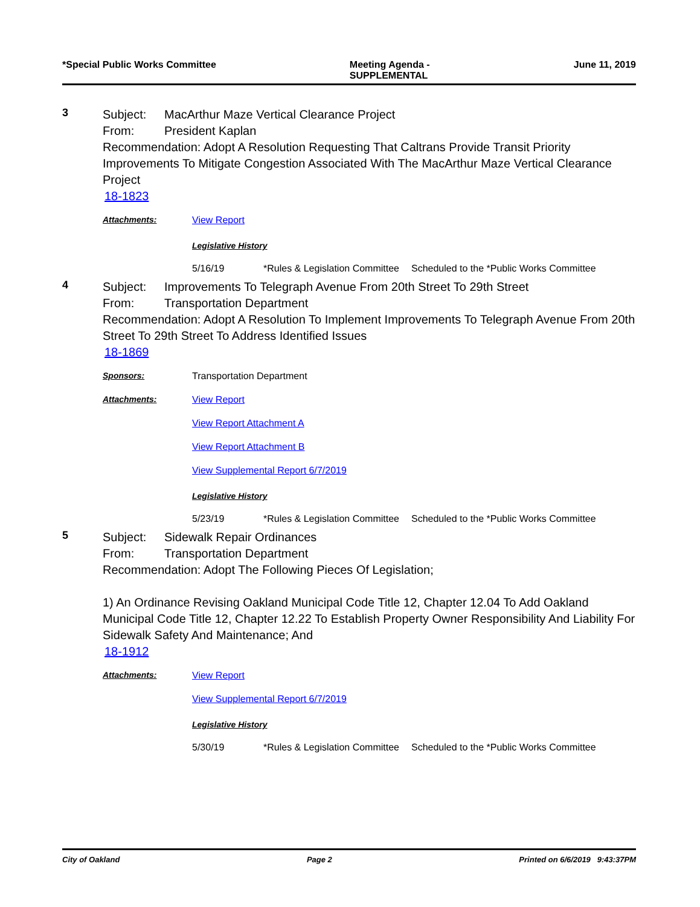*Special Public Works Committee Meeting Agenda - SUPPLEMENTAL June 11, 2019
3
Subject: MacArthur Maze Vertical Clearance Project
From: President Kaplan
Recommendation: Adopt A Resolution Requesting That Caltrans Provide Transit Priority Improvements To Mitigate Congestion Associated With The MacArthur Maze Vertical Clearance Project
18-1823
Attachments: View Report
Legislative History
5/16/19 *Rules & Legislation Committee
Scheduled to the *Public Works Committee
4
Subject: Improvements To Telegraph Avenue From 20th Street To 29th Street
From: Transportation Department
Recommendation: Adopt A Resolution To Implement Improvements To Telegraph Avenue From 20th Street To 29th Street To Address Identified Issues
18-1869
Sponsors: Transportation Department
Attachments: View Report
View Report Attachment A
View Report Attachment B
View Supplemental Report 6/7/2019
Legislative History
5/23/19 *Rules & Legislation Committee
Scheduled to the *Public Works Committee
5
Subject: Sidewalk Repair Ordinances
From: Transportation Department
Recommendation: Adopt The Following Pieces Of Legislation;
1) An Ordinance Revising Oakland Municipal Code Title 12, Chapter 12.04 To Add Oakland Municipal Code Title 12, Chapter 12.22 To Establish Property Owner Responsibility And Liability For Sidewalk Safety And Maintenance; And
18-1912
Attachments: View Report
View Supplemental Report 6/7/2019
Legislative History
5/30/19 *Rules & Legislation Committee
Scheduled to the *Public Works Committee
City of Oakland Page 2 Printed on 6/6/2019 9:43:37PM